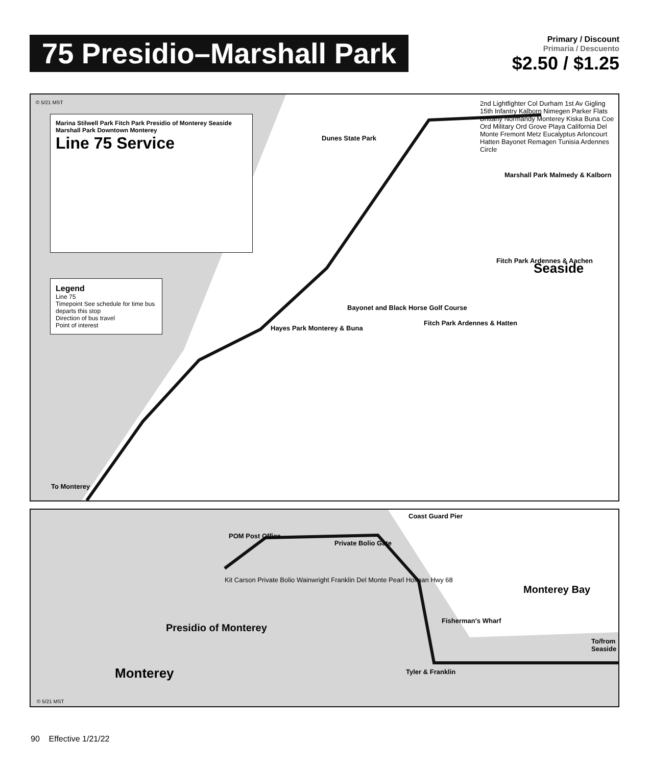75 Presidio–Marshall Park
Primary / Discount
Primaria / Descuento
$2.50 / $1.25
© 5/21 MST
Marina Stilwell Park Fitch Park Presidio of Monterey Seaside Marshall Park Downtown Monterey
Line 75 Service
Legend
Line 75
Timepoint See schedule for time bus departs this stop
Direction of bus travel
Point of interest
Dunes State Park
Bayonet and Black Horse Golf Course
Marshall Park Malmedy & Kalborn
Fitch Park Ardennes & Aachen Seaside
Fitch Park Ardennes & Hatten
Hayes Park Monterey & Buna
To Monterey
2nd Lightfighter Col Durham 1st Av Gigling 15th Infantry Kalborn Nimegen Parker Flats Brittany Normandy Monterey Kiska Buna Coe Ord Military Ord Grove Playa California Del Monte Fremont Metz Eucalyptus Arloncourt Hatten Bayonet Remagen Tunisia Ardennes Circle
Coast Guard Pier
POM Post Office
Private Bolio Gate
Monterey Bay
Fisherman's Wharf
Presidio of Monterey
Monterey Tyler & Franklin
To/from Seaside
© 5/21 MST
Kit Carson Private Bolio Wainwright Franklin Del Monte Pearl Holman Hwy 68
90 Effective 1/21/22